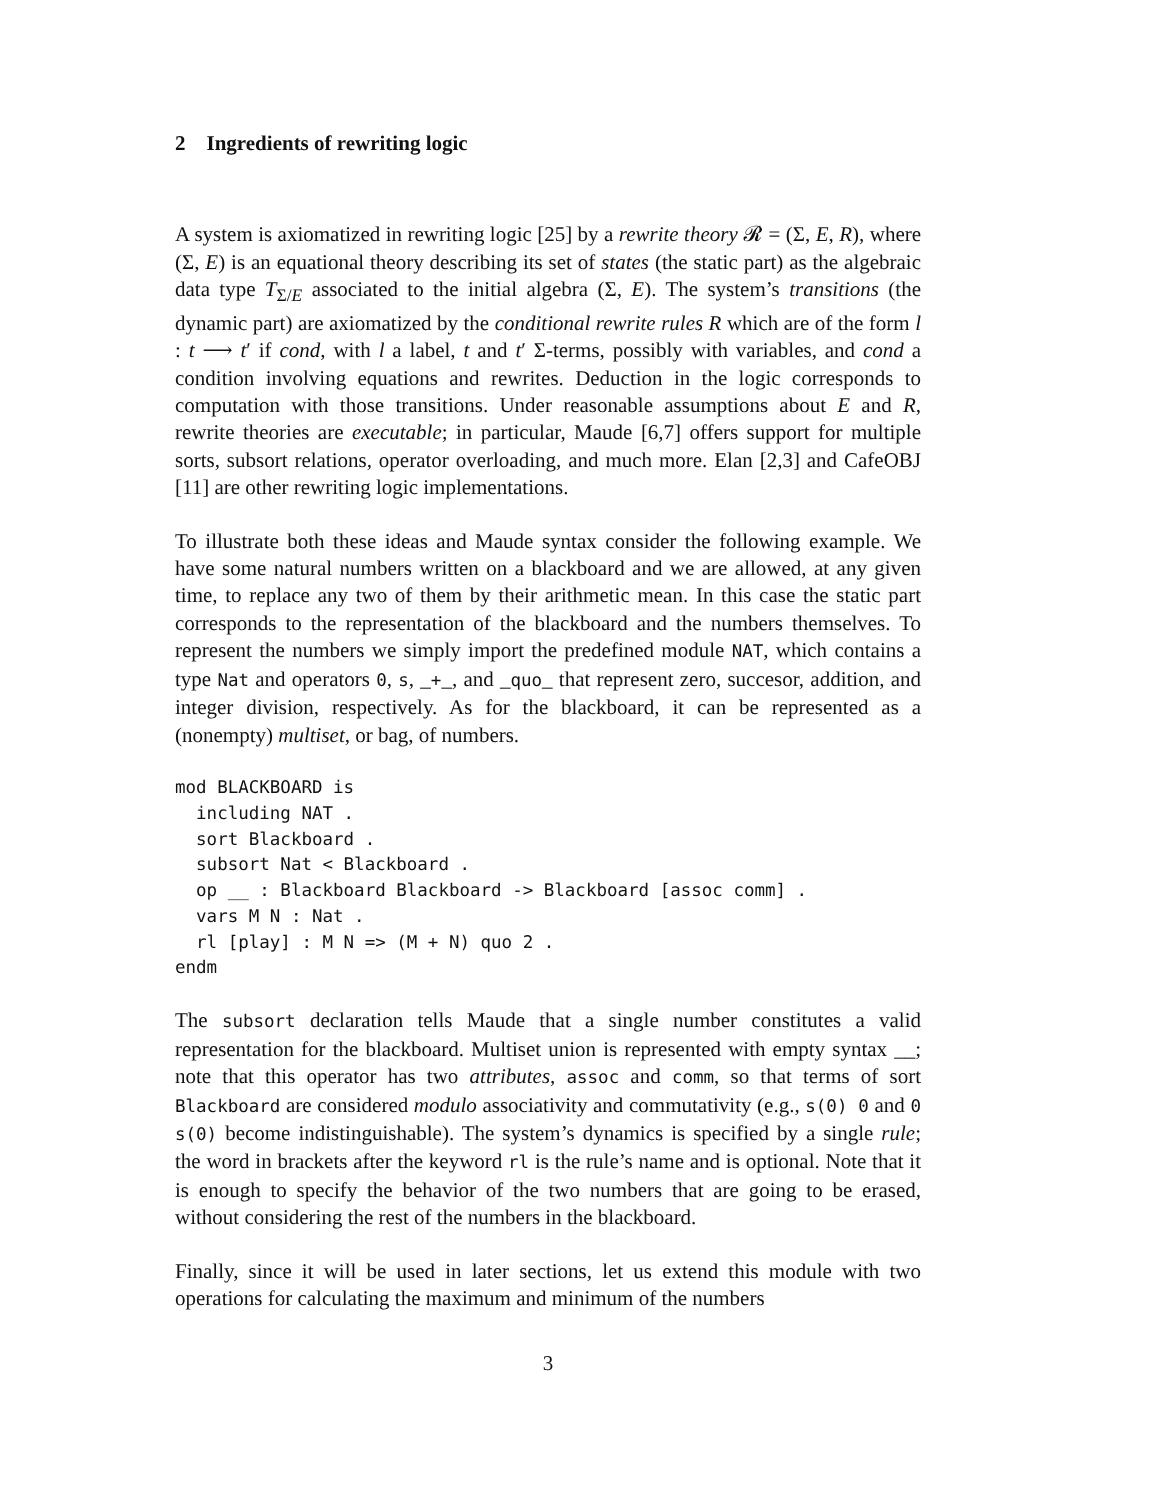2 Ingredients of rewriting logic
A system is axiomatized in rewriting logic [25] by a rewrite theory 𝓡 = (Σ, E, R), where (Σ, E) is an equational theory describing its set of states (the static part) as the algebraic data type T<sub>Σ/E</sub> associated to the initial algebra (Σ, E). The system’s transitions (the dynamic part) are axiomatized by the conditional rewrite rules R which are of the form l : t ⟶ t′ if cond, with l a label, t and t′ Σ-terms, possibly with variables, and cond a condition involving equations and rewrites. Deduction in the logic corresponds to computation with those transitions. Under reasonable assumptions about E and R, rewrite theories are executable; in particular, Maude [6,7] offers support for multiple sorts, subsort relations, operator overloading, and much more. Elan [2,3] and CafeOBJ [11] are other rewriting logic implementations.
To illustrate both these ideas and Maude syntax consider the following example. We have some natural numbers written on a blackboard and we are allowed, at any given time, to replace any two of them by their arithmetic mean. In this case the static part corresponds to the representation of the blackboard and the numbers themselves. To represent the numbers we simply import the predefined module NAT, which contains a type Nat and operators 0, s, _+_, and _quo_ that represent zero, succesor, addition, and integer division, respectively. As for the blackboard, it can be represented as a (nonempty) multiset, or bag, of numbers.
mod BLACKBOARD is
  including NAT .
  sort Blackboard .
  subsort Nat < Blackboard .
  op __ : Blackboard Blackboard -> Blackboard [assoc comm] .
  vars M N : Nat .
  rl [play] : M N => (M + N) quo 2 .
endm
The subsort declaration tells Maude that a single number constitutes a valid representation for the blackboard. Multiset union is represented with empty syntax __; note that this operator has two attributes, assoc and comm, so that terms of sort Blackboard are considered modulo associativity and commutativity (e.g., s(0) 0 and 0 s(0) become indistinguishable). The system’s dynamics is specified by a single rule; the word in brackets after the keyword rl is the rule’s name and is optional. Note that it is enough to specify the behavior of the two numbers that are going to be erased, without considering the rest of the numbers in the blackboard.
Finally, since it will be used in later sections, let us extend this module with two operations for calculating the maximum and minimum of the numbers
3